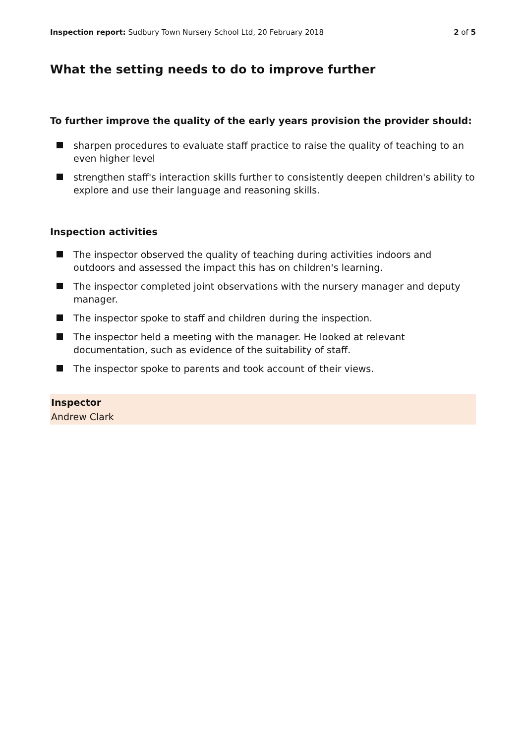Inspection report: Sudbury Town Nursery School Ltd, 20 February 2018
2 of 5
What the setting needs to do to improve further
To further improve the quality of the early years provision the provider should:
sharpen procedures to evaluate staff practice to raise the quality of teaching to an even higher level
strengthen staff's interaction skills further to consistently deepen children's ability to explore and use their language and reasoning skills.
Inspection activities
The inspector observed the quality of teaching during activities indoors and outdoors and assessed the impact this has on children's learning.
The inspector completed joint observations with the nursery manager and deputy manager.
The inspector spoke to staff and children during the inspection.
The inspector held a meeting with the manager. He looked at relevant documentation, such as evidence of the suitability of staff.
The inspector spoke to parents and took account of their views.
Inspector
Andrew Clark